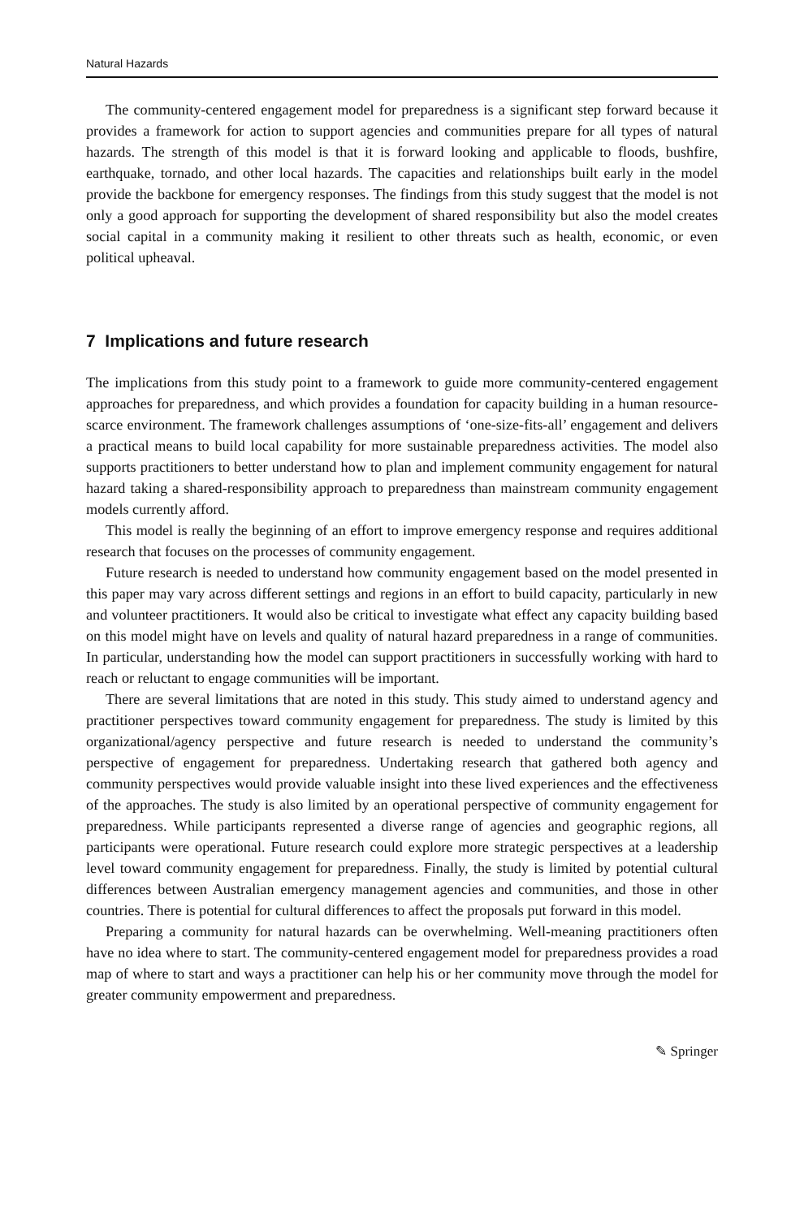Natural Hazards
The community-centered engagement model for preparedness is a significant step forward because it provides a framework for action to support agencies and communities prepare for all types of natural hazards. The strength of this model is that it is forward looking and applicable to floods, bushfire, earthquake, tornado, and other local hazards. The capacities and relationships built early in the model provide the backbone for emergency responses. The findings from this study suggest that the model is not only a good approach for supporting the development of shared responsibility but also the model creates social capital in a community making it resilient to other threats such as health, economic, or even political upheaval.
7 Implications and future research
The implications from this study point to a framework to guide more community-centered engagement approaches for preparedness, and which provides a foundation for capacity building in a human resource-scarce environment. The framework challenges assumptions of ‘one-size-fits-all’ engagement and delivers a practical means to build local capability for more sustainable preparedness activities. The model also supports practitioners to better understand how to plan and implement community engagement for natural hazard taking a shared-responsibility approach to preparedness than mainstream community engagement models currently afford.
This model is really the beginning of an effort to improve emergency response and requires additional research that focuses on the processes of community engagement.
Future research is needed to understand how community engagement based on the model presented in this paper may vary across different settings and regions in an effort to build capacity, particularly in new and volunteer practitioners. It would also be critical to investigate what effect any capacity building based on this model might have on levels and quality of natural hazard preparedness in a range of communities. In particular, understanding how the model can support practitioners in successfully working with hard to reach or reluctant to engage communities will be important.
There are several limitations that are noted in this study. This study aimed to understand agency and practitioner perspectives toward community engagement for preparedness. The study is limited by this organizational/agency perspective and future research is needed to understand the community’s perspective of engagement for preparedness. Undertaking research that gathered both agency and community perspectives would provide valuable insight into these lived experiences and the effectiveness of the approaches. The study is also limited by an operational perspective of community engagement for preparedness. While participants represented a diverse range of agencies and geographic regions, all participants were operational. Future research could explore more strategic perspectives at a leadership level toward community engagement for preparedness. Finally, the study is limited by potential cultural differences between Australian emergency management agencies and communities, and those in other countries. There is potential for cultural differences to affect the proposals put forward in this model.
Preparing a community for natural hazards can be overwhelming. Well-meaning practitioners often have no idea where to start. The community-centered engagement model for preparedness provides a road map of where to start and ways a practitioner can help his or her community move through the model for greater community empowerment and preparedness.
✎ Springer